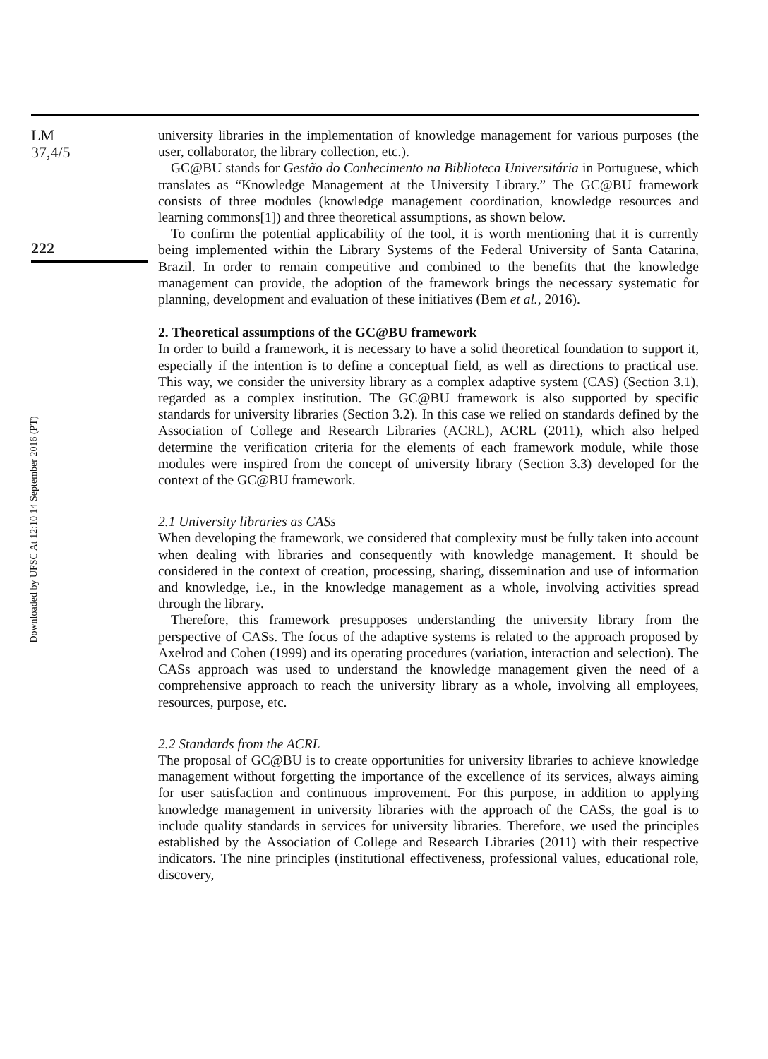Downloaded by UFSC At 12:10 14 September 2016 (PT)
LM
37,4/5
222
university libraries in the implementation of knowledge management for various purposes (the user, collaborator, the library collection, etc.).
GC@BU stands for Gestão do Conhecimento na Biblioteca Universitária in Portuguese, which translates as “Knowledge Management at the University Library.” The GC@BU framework consists of three modules (knowledge management coordination, knowledge resources and learning commons[1]) and three theoretical assumptions, as shown below.
To confirm the potential applicability of the tool, it is worth mentioning that it is currently being implemented within the Library Systems of the Federal University of Santa Catarina, Brazil. In order to remain competitive and combined to the benefits that the knowledge management can provide, the adoption of the framework brings the necessary systematic for planning, development and evaluation of these initiatives (Bem et al., 2016).
2. Theoretical assumptions of the GC@BU framework
In order to build a framework, it is necessary to have a solid theoretical foundation to support it, especially if the intention is to define a conceptual field, as well as directions to practical use. This way, we consider the university library as a complex adaptive system (CAS) (Section 3.1), regarded as a complex institution. The GC@BU framework is also supported by specific standards for university libraries (Section 3.2). In this case we relied on standards defined by the Association of College and Research Libraries (ACRL), ACRL (2011), which also helped determine the verification criteria for the elements of each framework module, while those modules were inspired from the concept of university library (Section 3.3) developed for the context of the GC@BU framework.
2.1 University libraries as CASs
When developing the framework, we considered that complexity must be fully taken into account when dealing with libraries and consequently with knowledge management. It should be considered in the context of creation, processing, sharing, dissemination and use of information and knowledge, i.e., in the knowledge management as a whole, involving activities spread through the library.
Therefore, this framework presupposes understanding the university library from the perspective of CASs. The focus of the adaptive systems is related to the approach proposed by Axelrod and Cohen (1999) and its operating procedures (variation, interaction and selection). The CASs approach was used to understand the knowledge management given the need of a comprehensive approach to reach the university library as a whole, involving all employees, resources, purpose, etc.
2.2 Standards from the ACRL
The proposal of GC@BU is to create opportunities for university libraries to achieve knowledge management without forgetting the importance of the excellence of its services, always aiming for user satisfaction and continuous improvement. For this purpose, in addition to applying knowledge management in university libraries with the approach of the CASs, the goal is to include quality standards in services for university libraries. Therefore, we used the principles established by the Association of College and Research Libraries (2011) with their respective indicators. The nine principles (institutional effectiveness, professional values, educational role, discovery,